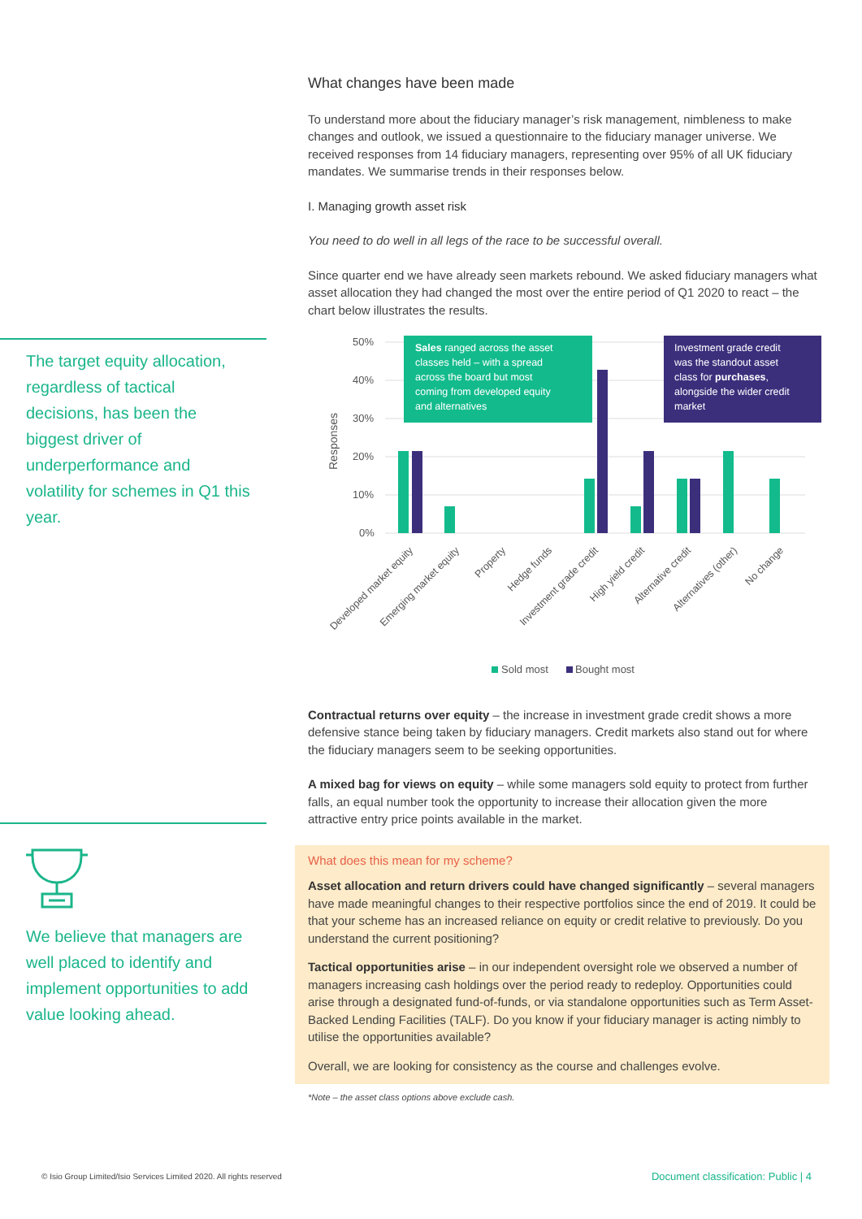The target equity allocation, regardless of tactical decisions, has been the biggest driver of underperformance and volatility for schemes in Q1 this year.
We believe that managers are well placed to identify and implement opportunities to add value looking ahead.
What changes have been made
To understand more about the fiduciary manager’s risk management, nimbleness to make changes and outlook, we issued a questionnaire to the fiduciary manager universe. We received responses from 14 fiduciary managers, representing over 95% of all UK fiduciary mandates. We summarise trends in their responses below.
I. Managing growth asset risk
You need to do well in all legs of the race to be successful overall.
Since quarter end we have already seen markets rebound. We asked fiduciary managers what asset allocation they had changed the most over the entire period of Q1 2020 to react – the chart below illustrates the results.
50%
40%
30%
20%
10%
0%
Responses
Sales ranged across the asset classes held – with a spread across the board but most coming from developed equity and alternatives
Investment grade credit was the standout asset class for purchases, alongside the wider credit market
Developed market equity
Emerging market equity
Property
Hedge funds
Investment grade credit
High yield credit
Alternative credit
Alternatives (other)
No change
Sold most
Bought most
Contractual returns over equity – the increase in investment grade credit shows a more defensive stance being taken by fiduciary managers. Credit markets also stand out for where the fiduciary managers seem to be seeking opportunities.
A mixed bag for views on equity – while some managers sold equity to protect from further falls, an equal number took the opportunity to increase their allocation given the more attractive entry price points available in the market.
What does this mean for my scheme?
Asset allocation and return drivers could have changed significantly – several managers have made meaningful changes to their respective portfolios since the end of 2019. It could be that your scheme has an increased reliance on equity or credit relative to previously. Do you understand the current positioning?
Tactical opportunities arise – in our independent oversight role we observed a number of managers increasing cash holdings over the period ready to redeploy. Opportunities could arise through a designated fund-of-funds, or via standalone opportunities such as Term Asset-Backed Lending Facilities (TALF). Do you know if your fiduciary manager is acting nimbly to utilise the opportunities available?
Overall, we are looking for consistency as the course and challenges evolve.
*Note – the asset class options above exclude cash.
© Isio Group Limited/Isio Services Limited 2020. All rights reserved
Document classification: Public | 4